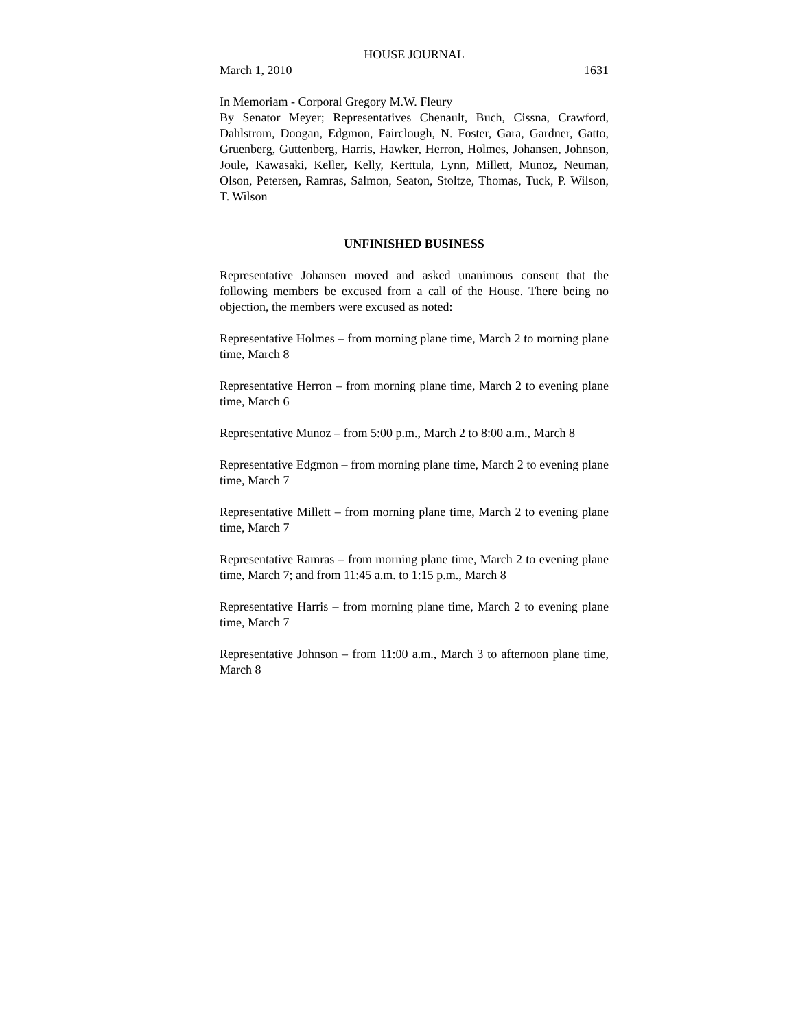HOUSE JOURNAL
March 1, 2010 1631
In Memoriam - Corporal Gregory M.W. Fleury
By Senator Meyer; Representatives Chenault, Buch, Cissna, Crawford, Dahlstrom, Doogan, Edgmon, Fairclough, N. Foster, Gara, Gardner, Gatto, Gruenberg, Guttenberg, Harris, Hawker, Herron, Holmes, Johansen, Johnson, Joule, Kawasaki, Keller, Kelly, Kerttula, Lynn, Millett, Munoz, Neuman, Olson, Petersen, Ramras, Salmon, Seaton, Stoltze, Thomas, Tuck, P. Wilson, T. Wilson
UNFINISHED BUSINESS
Representative Johansen moved and asked unanimous consent that the following members be excused from a call of the House. There being no objection, the members were excused as noted:
Representative Holmes – from morning plane time, March 2 to morning plane time, March 8
Representative Herron – from morning plane time, March 2 to evening plane time, March 6
Representative Munoz – from 5:00 p.m., March 2 to 8:00 a.m., March 8
Representative Edgmon – from morning plane time, March 2 to evening plane time, March 7
Representative Millett – from morning plane time, March 2 to evening plane time, March 7
Representative Ramras – from morning plane time, March 2 to evening plane time, March 7; and from 11:45 a.m. to 1:15 p.m., March 8
Representative Harris – from morning plane time, March 2 to evening plane time, March 7
Representative Johnson – from 11:00 a.m., March 3 to afternoon plane time, March 8